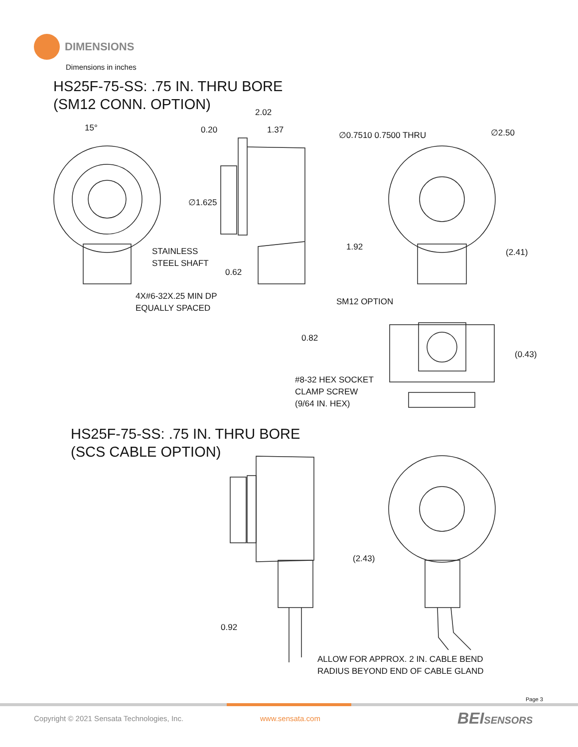DIMENSIONS
Dimensions in inches
HS25F-75-SS: .75 IN. THRU BORE
(SM12 CONN. OPTION)
15° 0.20
2.02
1.37
∅0.7510 0.7500 THRU ∅2.50
∅1.625
STAINLESS
STEEL SHAFT
0.62
1.92
(2.41)
4X#6-32X.25 MIN DP
EQUALLY SPACED
SM12 OPTION
0.82
(0.43)
#8-32 HEX SOCKET
CLAMP SCREW
(9/64 IN. HEX)
HS25F-75-SS: .75 IN. THRU BORE
(SCS CABLE OPTION)
(2.43)
0.92
ALLOW FOR APPROX. 2 IN. CABLE BEND
RADIUS BEYOND END OF CABLE GLAND
Page 3
Copyright © 2021 Sensata Technologies, Inc.
www.sensata.com BEISENSORS